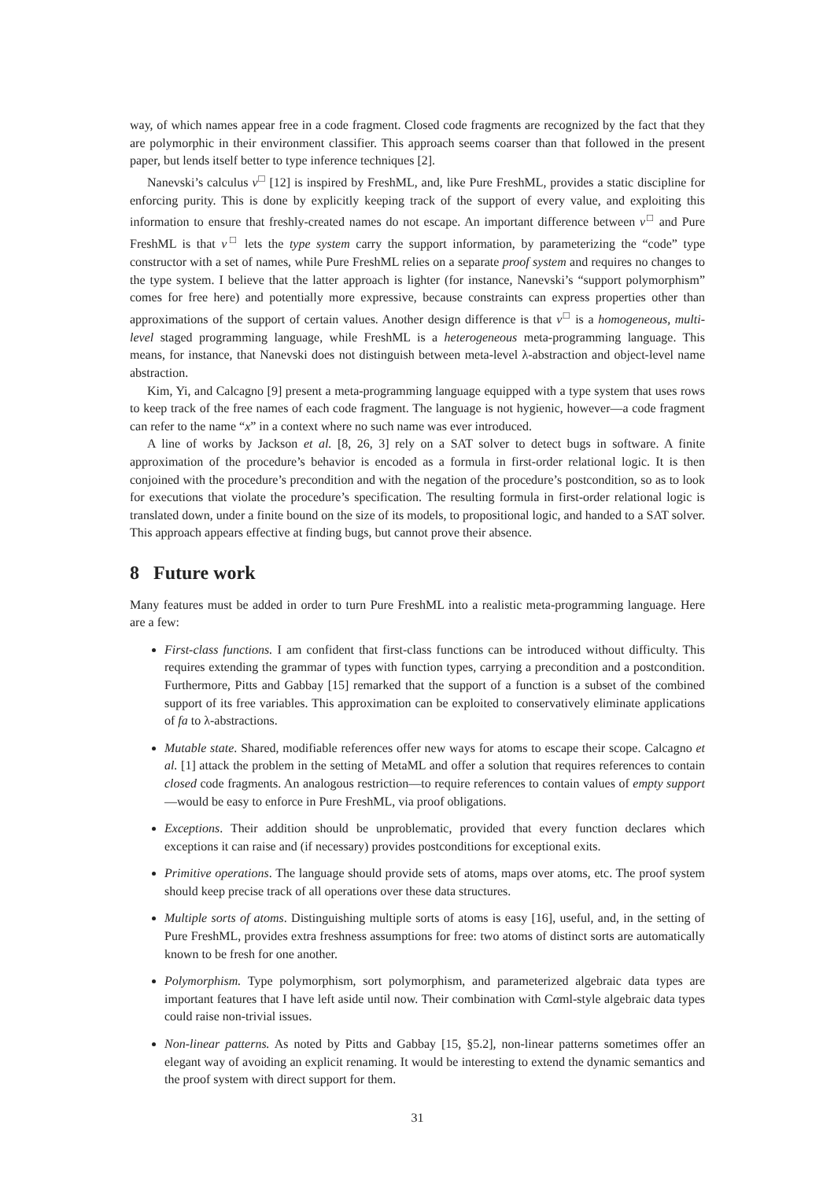way, of which names appear free in a code fragment. Closed code fragments are recognized by the fact that they are polymorphic in their environment classifier. This approach seems coarser than that followed in the present paper, but lends itself better to type inference techniques [2].
Nanevski’s calculus ν<sup>□</sup> [12] is inspired by FreshML, and, like Pure FreshML, provides a static discipline for enforcing purity. This is done by explicitly keeping track of the support of every value, and exploiting this information to ensure that freshly-created names do not escape. An important difference between ν<sup>□</sup> and Pure FreshML is that ν<sup>□</sup> lets the type system carry the support information, by parameterizing the “code” type constructor with a set of names, while Pure FreshML relies on a separate proof system and requires no changes to the type system. I believe that the latter approach is lighter (for instance, Nanevski’s “support polymorphism” comes for free here) and potentially more expressive, because constraints can express properties other than approximations of the support of certain values. Another design difference is that ν<sup>□</sup> is a homogeneous, multi-level staged programming language, while FreshML is a heterogeneous meta-programming language. This means, for instance, that Nanevski does not distinguish between meta-level λ-abstraction and object-level name abstraction.
Kim, Yi, and Calcagno [9] present a meta-programming language equipped with a type system that uses rows to keep track of the free names of each code fragment. The language is not hygienic, however—a code fragment can refer to the name “x” in a context where no such name was ever introduced.
A line of works by Jackson et al. [8, 26, 3] rely on a SAT solver to detect bugs in software. A finite approximation of the procedure’s behavior is encoded as a formula in first-order relational logic. It is then conjoined with the procedure’s precondition and with the negation of the procedure’s postcondition, so as to look for executions that violate the procedure’s specification. The resulting formula in first-order relational logic is translated down, under a finite bound on the size of its models, to propositional logic, and handed to a SAT solver. This approach appears effective at finding bugs, but cannot prove their absence.
8 Future work
Many features must be added in order to turn Pure FreshML into a realistic meta-programming language. Here are a few:
First-class functions. I am confident that first-class functions can be introduced without difficulty. This requires extending the grammar of types with function types, carrying a precondition and a postcondition. Furthermore, Pitts and Gabbay [15] remarked that the support of a function is a subset of the combined support of its free variables. This approximation can be exploited to conservatively eliminate applications of fa to λ-abstractions.
Mutable state. Shared, modifiable references offer new ways for atoms to escape their scope. Calcagno et al. [1] attack the problem in the setting of MetaML and offer a solution that requires references to contain closed code fragments. An analogous restriction—to require references to contain values of empty support—would be easy to enforce in Pure FreshML, via proof obligations.
Exceptions. Their addition should be unproblematic, provided that every function declares which exceptions it can raise and (if necessary) provides postconditions for exceptional exits.
Primitive operations. The language should provide sets of atoms, maps over atoms, etc. The proof system should keep precise track of all operations over these data structures.
Multiple sorts of atoms. Distinguishing multiple sorts of atoms is easy [16], useful, and, in the setting of Pure FreshML, provides extra freshness assumptions for free: two atoms of distinct sorts are automatically known to be fresh for one another.
Polymorphism. Type polymorphism, sort polymorphism, and parameterized algebraic data types are important features that I have left aside until now. Their combination with Cαml-style algebraic data types could raise non-trivial issues.
Non-linear patterns. As noted by Pitts and Gabbay [15, §5.2], non-linear patterns sometimes offer an elegant way of avoiding an explicit renaming. It would be interesting to extend the dynamic semantics and the proof system with direct support for them.
31